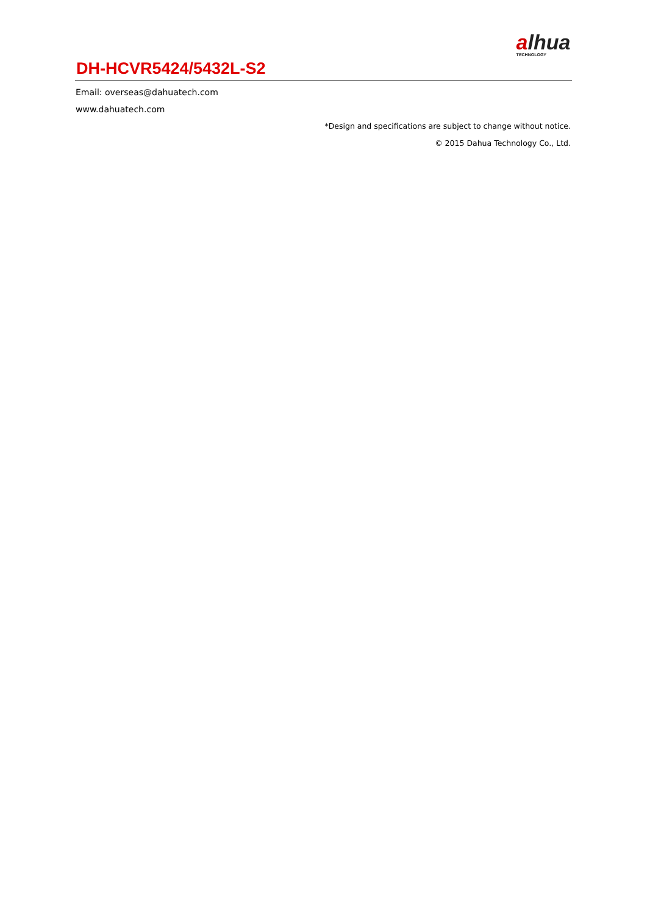alhua
TECHNOLOGY
DH-HCVR5424/5432L-S2
Email: overseas@dahuatech.com
www.dahuatech.com
*Design and specifications are subject to change without notice.
© 2015 Dahua Technology Co., Ltd.